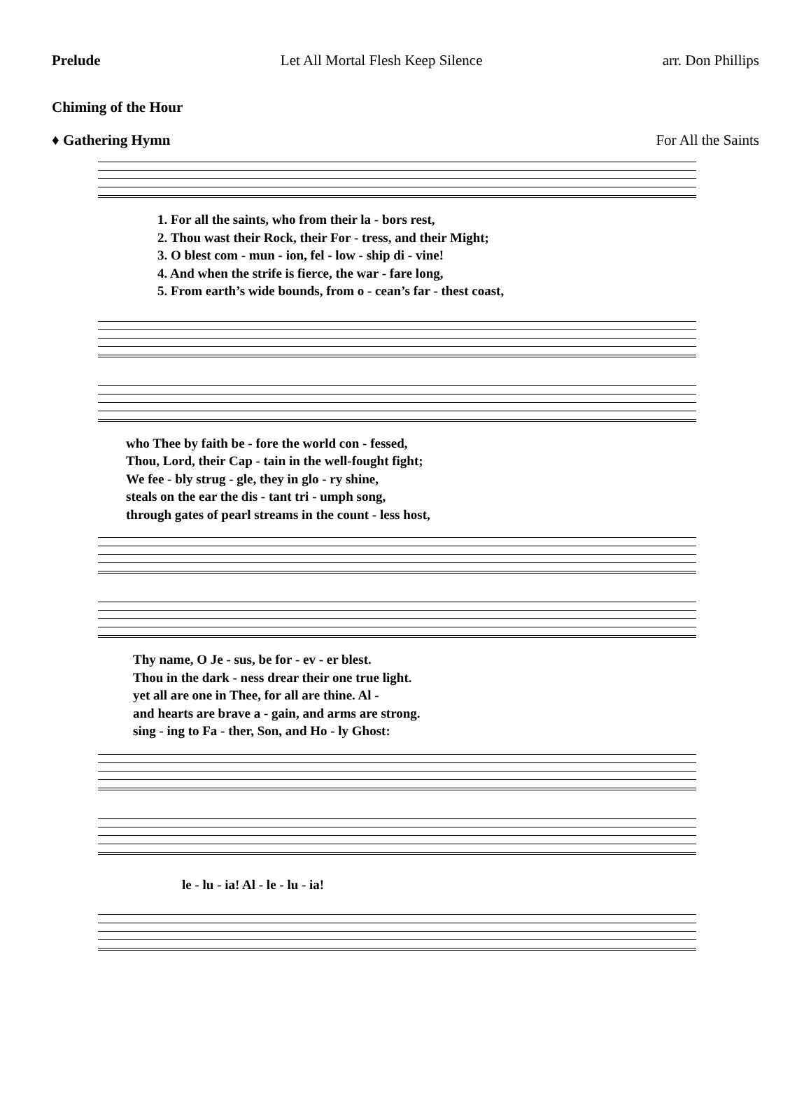Prelude Let All Mortal Flesh Keep Silence arr. Don Phillips
Chiming of the Hour
♦ Gathering Hymn For All the Saints
1. For all the saints, who from their la - bors rest,
2. Thou wast their Rock, their For - tress, and their Might;
3. O blest com - mun - ion, fel - low - ship di - vine!
4. And when the strife is fierce, the war - fare long,
5. From earth’s wide bounds, from o - cean’s far - thest coast,
who Thee by faith be - fore the world con - fessed,
Thou, Lord, their Cap - tain in the well-fought fight;
We fee - bly strug - gle, they in glo - ry shine,
steals on the ear the dis - tant tri - umph song,
through gates of pearl streams in the count - less host,
Thy name, O Je - sus, be for - ev - er blest.
Thou in the dark - ness drear their one true light.
yet all are one in Thee, for all are thine. Al -
and hearts are brave a - gain, and arms are strong.
sing - ing to Fa - ther, Son, and Ho - ly Ghost:
le - lu - ia! Al - le - lu - ia!